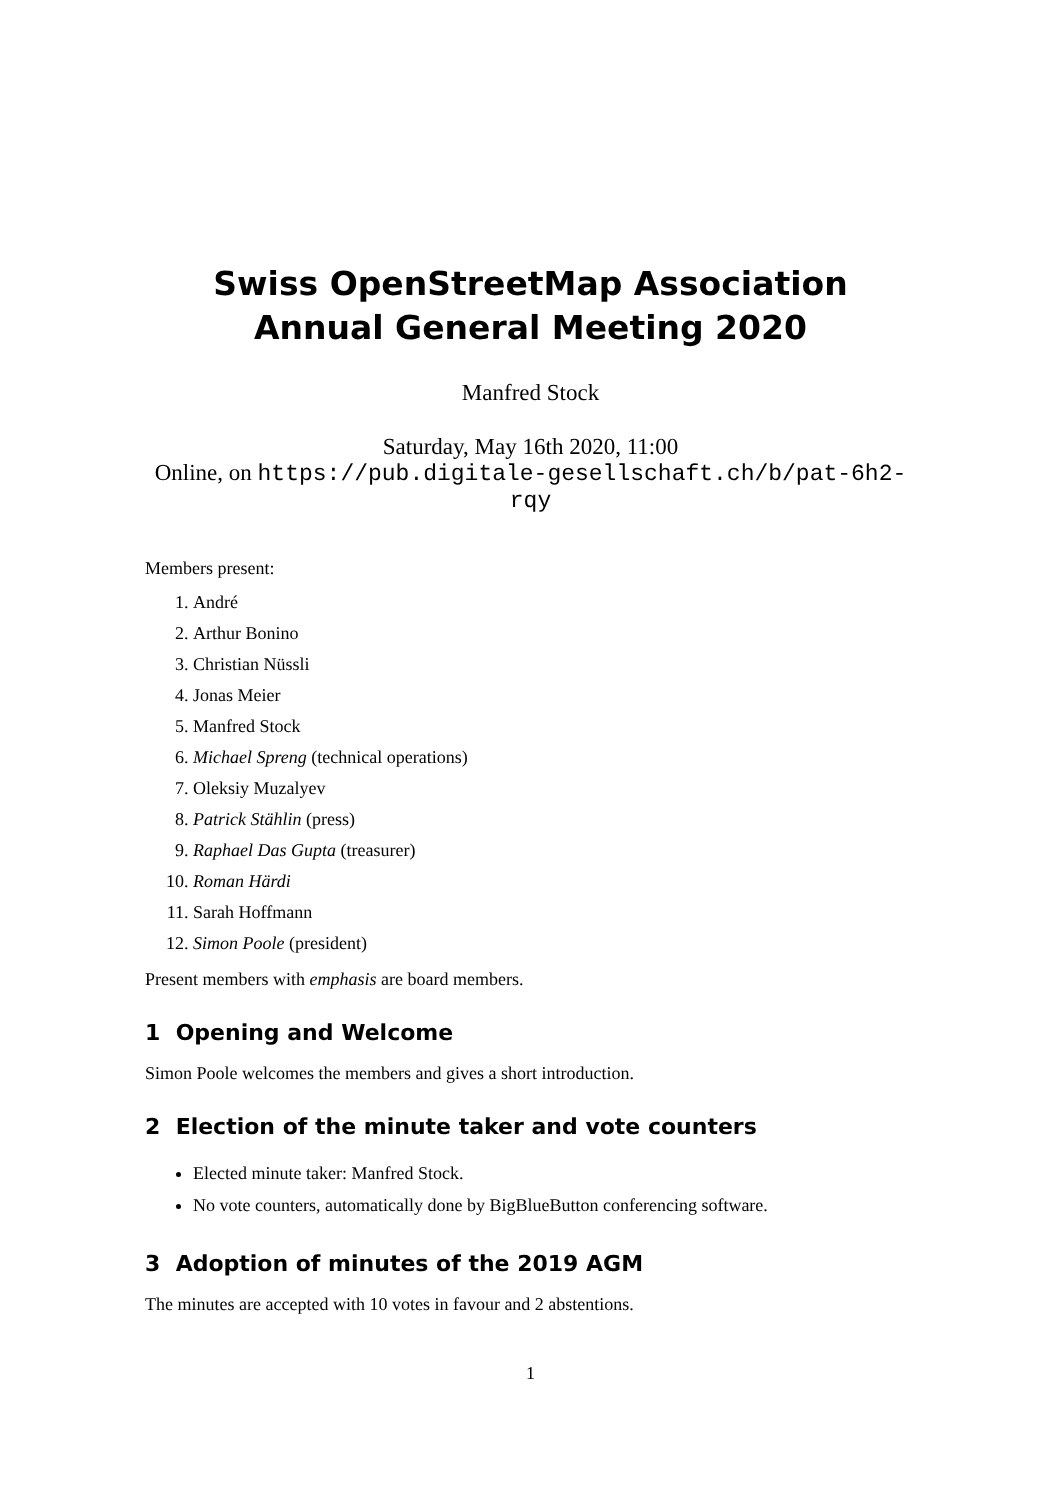Swiss OpenStreetMap Association Annual General Meeting 2020
Manfred Stock
Saturday, May 16th 2020, 11:00
Online, on https://pub.digitale-gesellschaft.ch/b/pat-6h2-rqy
Members present:
1. André
2. Arthur Bonino
3. Christian Nüssli
4. Jonas Meier
5. Manfred Stock
6. Michael Spreng (technical operations)
7. Oleksiy Muzalyev
8. Patrick Stählin (press)
9. Raphael Das Gupta (treasurer)
10. Roman Härdi
11. Sarah Hoffmann
12. Simon Poole (president)
Present members with emphasis are board members.
1 Opening and Welcome
Simon Poole welcomes the members and gives a short introduction.
2 Election of the minute taker and vote counters
Elected minute taker: Manfred Stock.
No vote counters, automatically done by BigBlueButton conferencing software.
3 Adoption of minutes of the 2019 AGM
The minutes are accepted with 10 votes in favour and 2 abstentions.
1